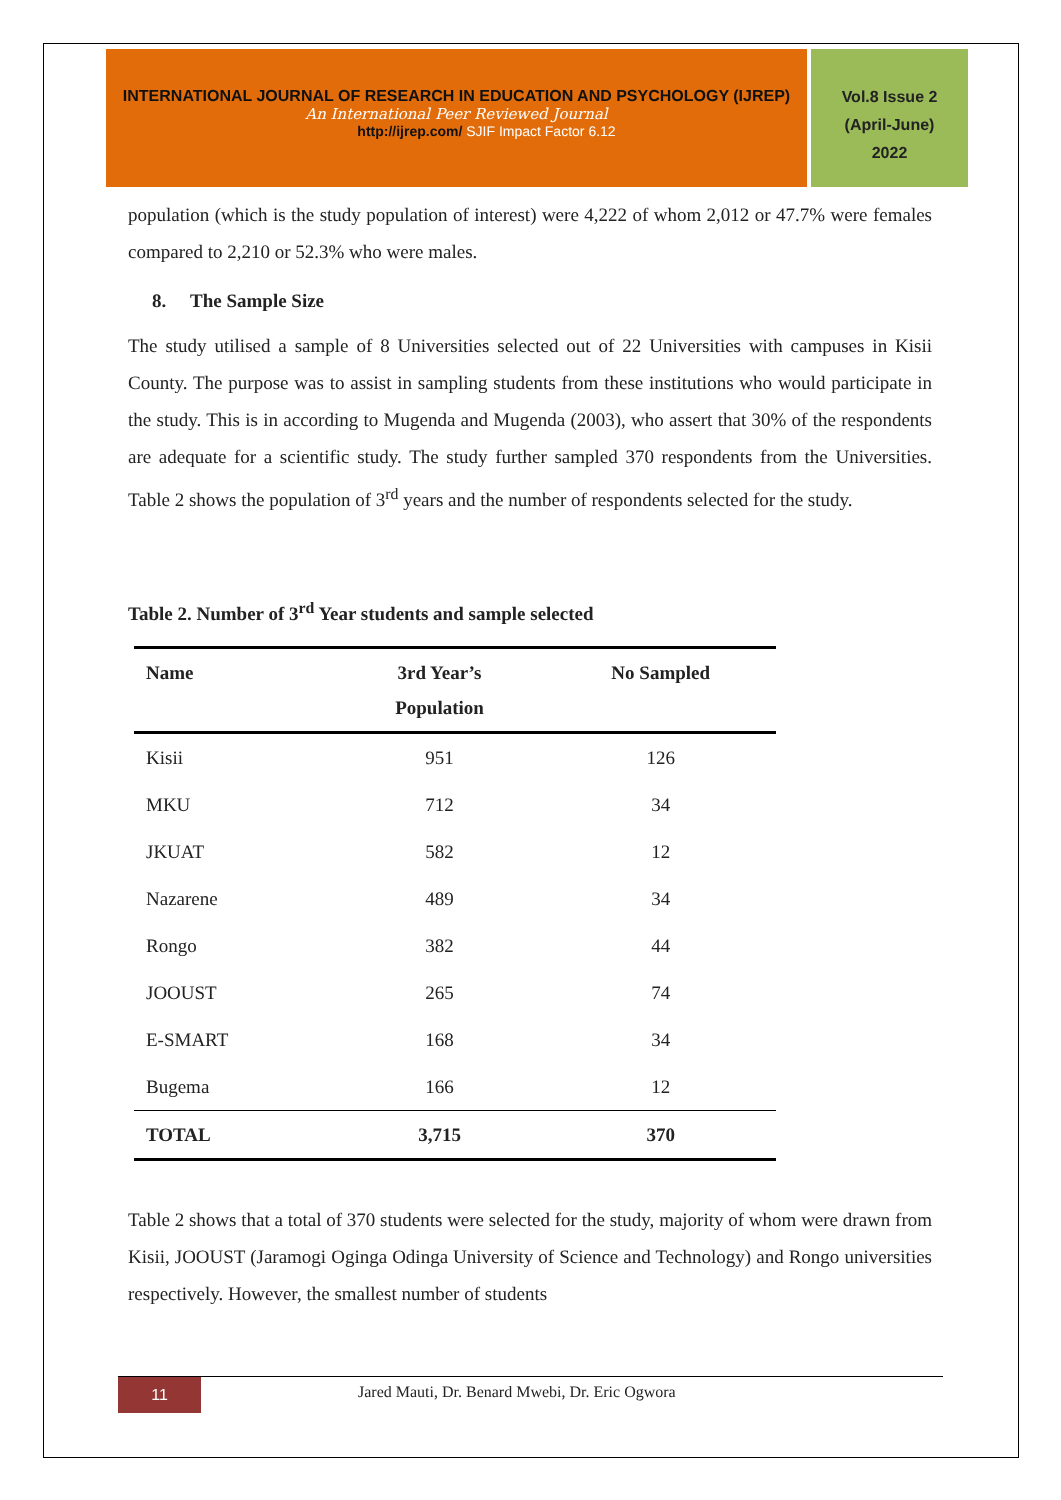INTERNATIONAL JOURNAL OF RESEARCH IN EDUCATION AND PSYCHOLOGY (IJREP)
An International Peer Reviewed Journal
http://ijrep.com/ SJIF Impact Factor 6.12
Vol.8 Issue 2
(April-June)
2022
population (which is the study population of interest) were 4,222 of whom 2,012 or 47.7% were females compared to 2,210 or 52.3% who were males.
8. The Sample Size
The study utilised a sample of 8 Universities selected out of 22 Universities with campuses in Kisii County. The purpose was to assist in sampling students from these institutions who would participate in the study. This is in according to Mugenda and Mugenda (2003), who assert that 30% of the respondents are adequate for a scientific study. The study further sampled 370 respondents from the Universities. Table 2 shows the population of 3<sup>rd</sup> years and the number of respondents selected for the study.
Table 2. Number of 3<sup>rd</sup> Year students and sample selected
| Name | 3rd Year’s Population | No Sampled |
| --- | --- | --- |
| Kisii | 951 | 126 |
| MKU | 712 | 34 |
| JKUAT | 582 | 12 |
| Nazarene | 489 | 34 |
| Rongo | 382 | 44 |
| JOOUST | 265 | 74 |
| E-SMART | 168 | 34 |
| Bugema | 166 | 12 |
| TOTAL | 3,715 | 370 |
Table 2 shows that a total of 370 students were selected for the study, majority of whom were drawn from Kisii, JOOUST (Jaramogi Oginga Odinga University of Science and Technology) and Rongo universities respectively. However, the smallest number of students
11
Jared Mauti, Dr. Benard Mwebi, Dr. Eric Ogwora